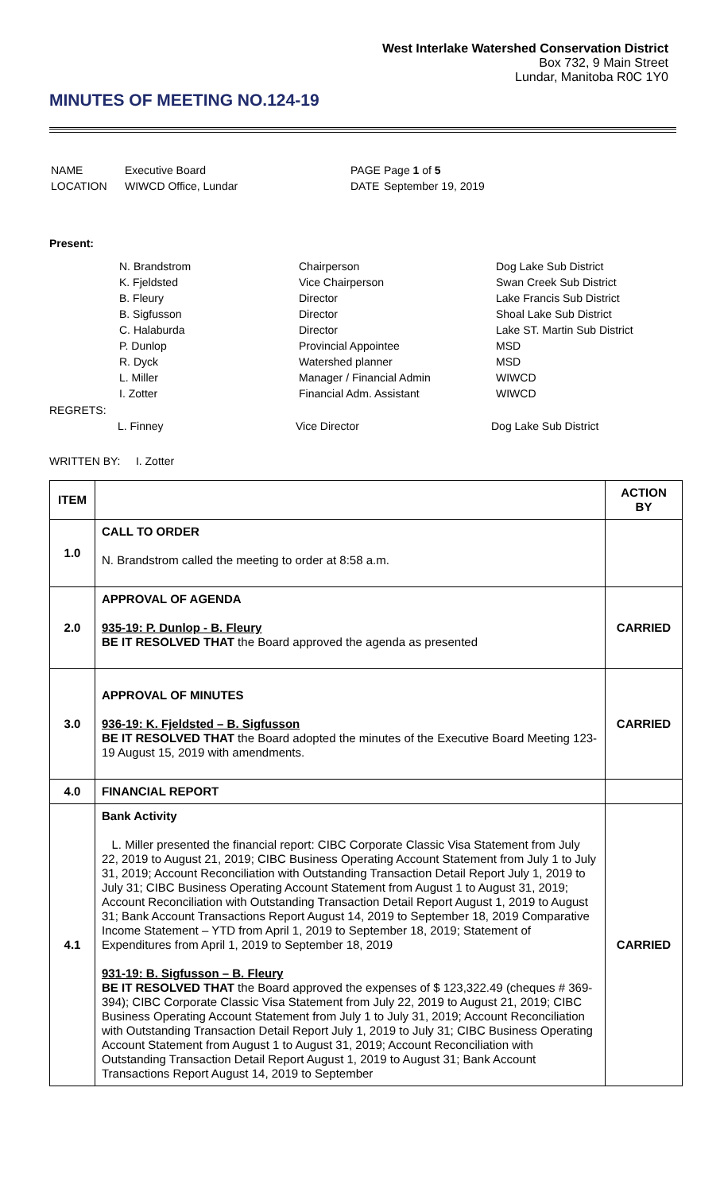West Interlake Watershed Conservation District
Box 732, 9 Main Street
Lundar, Manitoba R0C 1Y0
MINUTES OF MEETING NO.124-19
| NAME | Executive Board | PAGE | Page 1 of 5 |
| LOCATION | WIWCD Office, Lundar | DATE | September 19, 2019 |
Present:
| N. Brandstrom | Chairperson | Dog Lake Sub District |
| K. Fjeldsted | Vice Chairperson | Swan Creek Sub District |
| B. Fleury | Director | Lake Francis Sub District |
| B. Sigfusson | Director | Shoal Lake Sub District |
| C. Halaburda | Director | Lake ST. Martin Sub District |
| P. Dunlop | Provincial Appointee | MSD |
| R. Dyck | Watershed planner | MSD |
| L. Miller | Manager / Financial Admin | WIWCD |
| I. Zotter | Financial Adm. Assistant | WIWCD |
REGRETS:
| L. Finney | Vice Director | Dog Lake Sub District |
WRITTEN BY: I. Zotter
| ITEM | | ACTION BY |
| --- | --- | --- |
| 1.0 | CALL TO ORDER N. Brandstrom called the meeting to order at 8:58 a.m. | |
| 2.0 | APPROVAL OF AGENDA 935-19: P. Dunlop - B. Fleury BE IT RESOLVED THAT the Board approved the agenda as presented | CARRIED |
| 3.0 | APPROVAL OF MINUTES 936-19: K. Fjeldsted – B. Sigfusson BE IT RESOLVED THAT the Board adopted the minutes of the Executive Board Meeting 123-19 August 15, 2019 with amendments. | CARRIED |
| 4.0 | FINANCIAL REPORT | |
| 4.1 | Bank Activity L. Miller presented the financial report: CIBC Corporate Classic Visa Statement from July 22, 2019 to August 21, 2019; CIBC Business Operating Account Statement from July 1 to July 31, 2019; Account Reconciliation with Outstanding Transaction Detail Report July 1, 2019 to July 31; CIBC Business Operating Account Statement from August 1 to August 31, 2019; Account Reconciliation with Outstanding Transaction Detail Report August 1, 2019 to August 31; Bank Account Transactions Report August 14, 2019 to September 18, 2019 Comparative Income Statement – YTD from April 1, 2019 to September 18, 2019; Statement of Expenditures from April 1, 2019 to September 18, 2019 931-19: B. Sigfusson – B. Fleury BE IT RESOLVED THAT the Board approved the expenses of $ 123,322.49 (cheques # 369-394); CIBC Corporate Classic Visa Statement from July 22, 2019 to August 21, 2019; CIBC Business Operating Account Statement from July 1 to July 31, 2019; Account Reconciliation with Outstanding Transaction Detail Report July 1, 2019 to July 31; CIBC Business Operating Account Statement from August 1 to August 31, 2019; Account Reconciliation with Outstanding Transaction Detail Report August 1, 2019 to August 31; Bank Account Transactions Report August 14, 2019 to September | CARRIED |